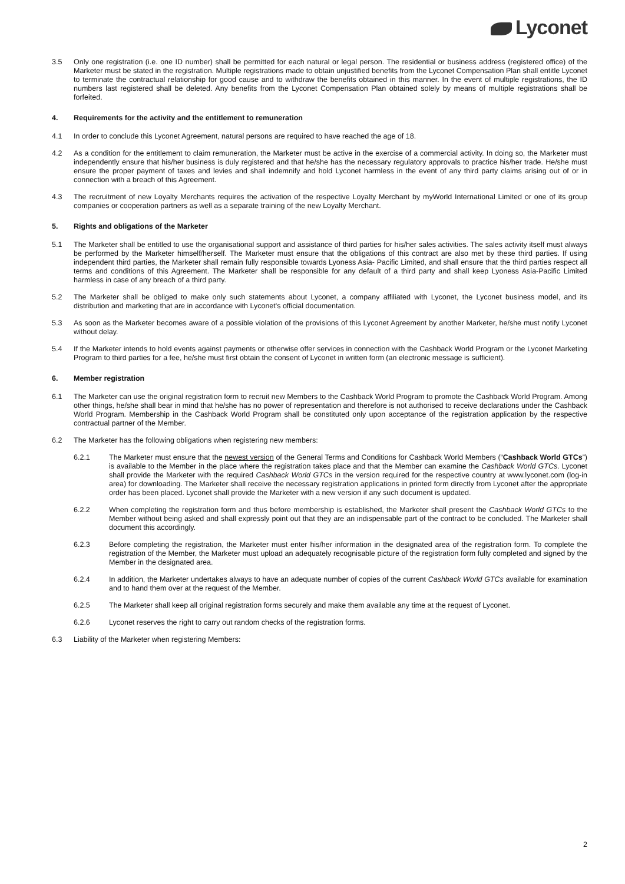Lyconet
3.5 Only one registration (i.e. one ID number) shall be permitted for each natural or legal person. The residential or business address (registered office) of the Marketer must be stated in the registration. Multiple registrations made to obtain unjustified benefits from the Lyconet Compensation Plan shall entitle Lyconet to terminate the contractual relationship for good cause and to withdraw the benefits obtained in this manner. In the event of multiple registrations, the ID numbers last registered shall be deleted. Any benefits from the Lyconet Compensation Plan obtained solely by means of multiple registrations shall be forfeited.
4. Requirements for the activity and the entitlement to remuneration
4.1 In order to conclude this Lyconet Agreement, natural persons are required to have reached the age of 18.
4.2 As a condition for the entitlement to claim remuneration, the Marketer must be active in the exercise of a commercial activity. In doing so, the Marketer must independently ensure that his/her business is duly registered and that he/she has the necessary regulatory approvals to practice his/her trade. He/she must ensure the proper payment of taxes and levies and shall indemnify and hold Lyconet harmless in the event of any third party claims arising out of or in connection with a breach of this Agreement.
4.3 The recruitment of new Loyalty Merchants requires the activation of the respective Loyalty Merchant by myWorld International Limited or one of its group companies or cooperation partners as well as a separate training of the new Loyalty Merchant.
5. Rights and obligations of the Marketer
5.1 The Marketer shall be entitled to use the organisational support and assistance of third parties for his/her sales activities. The sales activity itself must always be performed by the Marketer himself/herself. The Marketer must ensure that the obligations of this contract are also met by these third parties. If using independent third parties, the Marketer shall remain fully responsible towards Lyoness Asia- Pacific Limited, and shall ensure that the third parties respect all terms and conditions of this Agreement. The Marketer shall be responsible for any default of a third party and shall keep Lyoness Asia-Pacific Limited harmless in case of any breach of a third party.
5.2 The Marketer shall be obliged to make only such statements about Lyconet, a company affiliated with Lyconet, the Lyconet business model, and its distribution and marketing that are in accordance with Lyconet's official documentation.
5.3 As soon as the Marketer becomes aware of a possible violation of the provisions of this Lyconet Agreement by another Marketer, he/she must notify Lyconet without delay.
5.4 If the Marketer intends to hold events against payments or otherwise offer services in connection with the Cashback World Program or the Lyconet Marketing Program to third parties for a fee, he/she must first obtain the consent of Lyconet in written form (an electronic message is sufficient).
6. Member registration
6.1 The Marketer can use the original registration form to recruit new Members to the Cashback World Program to promote the Cashback World Program. Among other things, he/she shall bear in mind that he/she has no power of representation and therefore is not authorised to receive declarations under the Cashback World Program. Membership in the Cashback World Program shall be constituted only upon acceptance of the registration application by the respective contractual partner of the Member.
6.2 The Marketer has the following obligations when registering new members:
6.2.1 The Marketer must ensure that the newest version of the General Terms and Conditions for Cashback World Members (“Cashback World GTCs”) is available to the Member in the place where the registration takes place and that the Member can examine the Cashback World GTCs. Lyconet shall provide the Marketer with the required Cashback World GTCs in the version required for the respective country at www.lyconet.com (log-in area) for downloading. The Marketer shall receive the necessary registration applications in printed form directly from Lyconet after the appropriate order has been placed. Lyconet shall provide the Marketer with a new version if any such document is updated.
6.2.2 When completing the registration form and thus before membership is established, the Marketer shall present the Cashback World GTCs to the Member without being asked and shall expressly point out that they are an indispensable part of the contract to be concluded. The Marketer shall document this accordingly.
6.2.3 Before completing the registration, the Marketer must enter his/her information in the designated area of the registration form. To complete the registration of the Member, the Marketer must upload an adequately recognisable picture of the registration form fully completed and signed by the Member in the designated area.
6.2.4 In addition, the Marketer undertakes always to have an adequate number of copies of the current Cashback World GTCs available for examination and to hand them over at the request of the Member.
6.2.5 The Marketer shall keep all original registration forms securely and make them available any time at the request of Lyconet.
6.2.6 Lyconet reserves the right to carry out random checks of the registration forms.
6.3 Liability of the Marketer when registering Members:
2